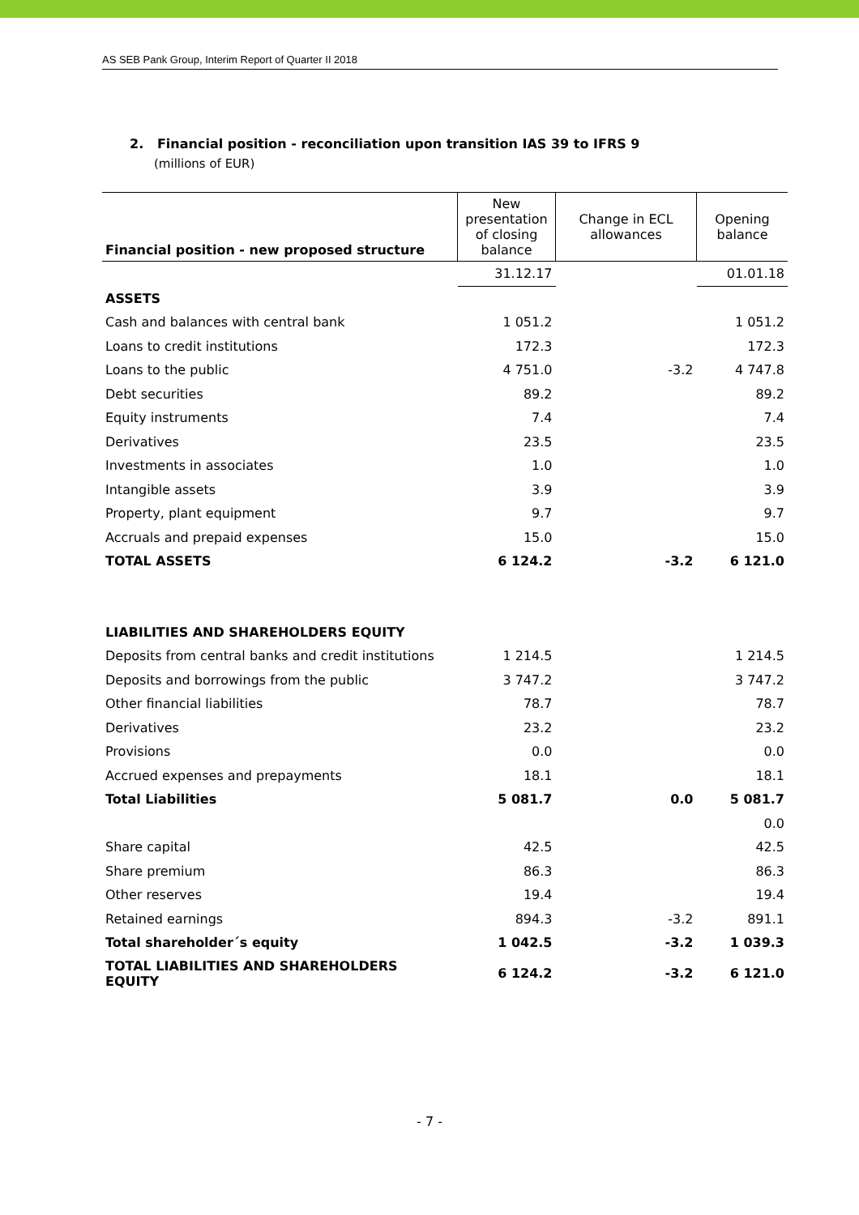AS SEB Pank Group, Interim Report of Quarter II 2018
2. Financial position - reconciliation upon transition IAS 39 to IFRS 9
(millions of EUR)
| Financial position - new proposed structure | New presentation of closing balance | Change in ECL allowances | Opening balance |
| --- | --- | --- | --- |
| | 31.12.17 | | 01.01.18 |
| ASSETS | | | |
| Cash and balances with central bank | 1 051.2 | | 1 051.2 |
| Loans to credit institutions | 172.3 | | 172.3 |
| Loans to the public | 4 751.0 | -3.2 | 4 747.8 |
| Debt securities | 89.2 | | 89.2 |
| Equity instruments | 7.4 | | 7.4 |
| Derivatives | 23.5 | | 23.5 |
| Investments in associates | 1.0 | | 1.0 |
| Intangible assets | 3.9 | | 3.9 |
| Property, plant equipment | 9.7 | | 9.7 |
| Accruals and prepaid expenses | 15.0 | | 15.0 |
| TOTAL ASSETS | 6 124.2 | -3.2 | 6 121.0 |
| LIABILITIES AND SHAREHOLDERS EQUITY | | | |
| Deposits from central banks and credit institutions | 1 214.5 | | 1 214.5 |
| Deposits and borrowings from the public | 3 747.2 | | 3 747.2 |
| Other financial liabilities | 78.7 | | 78.7 |
| Derivatives | 23.2 | | 23.2 |
| Provisions | 0.0 | | 0.0 |
| Accrued expenses and prepayments | 18.1 | | 18.1 |
| Total Liabilities | 5 081.7 | 0.0 | 5 081.7 |
| | | | 0.0 |
| Share capital | 42.5 | | 42.5 |
| Share premium | 86.3 | | 86.3 |
| Other reserves | 19.4 | | 19.4 |
| Retained earnings | 894.3 | -3.2 | 891.1 |
| Total shareholder´s equity | 1 042.5 | -3.2 | 1 039.3 |
| TOTAL LIABILITIES AND SHAREHOLDERS EQUITY | 6 124.2 | -3.2 | 6 121.0 |
- 7 -